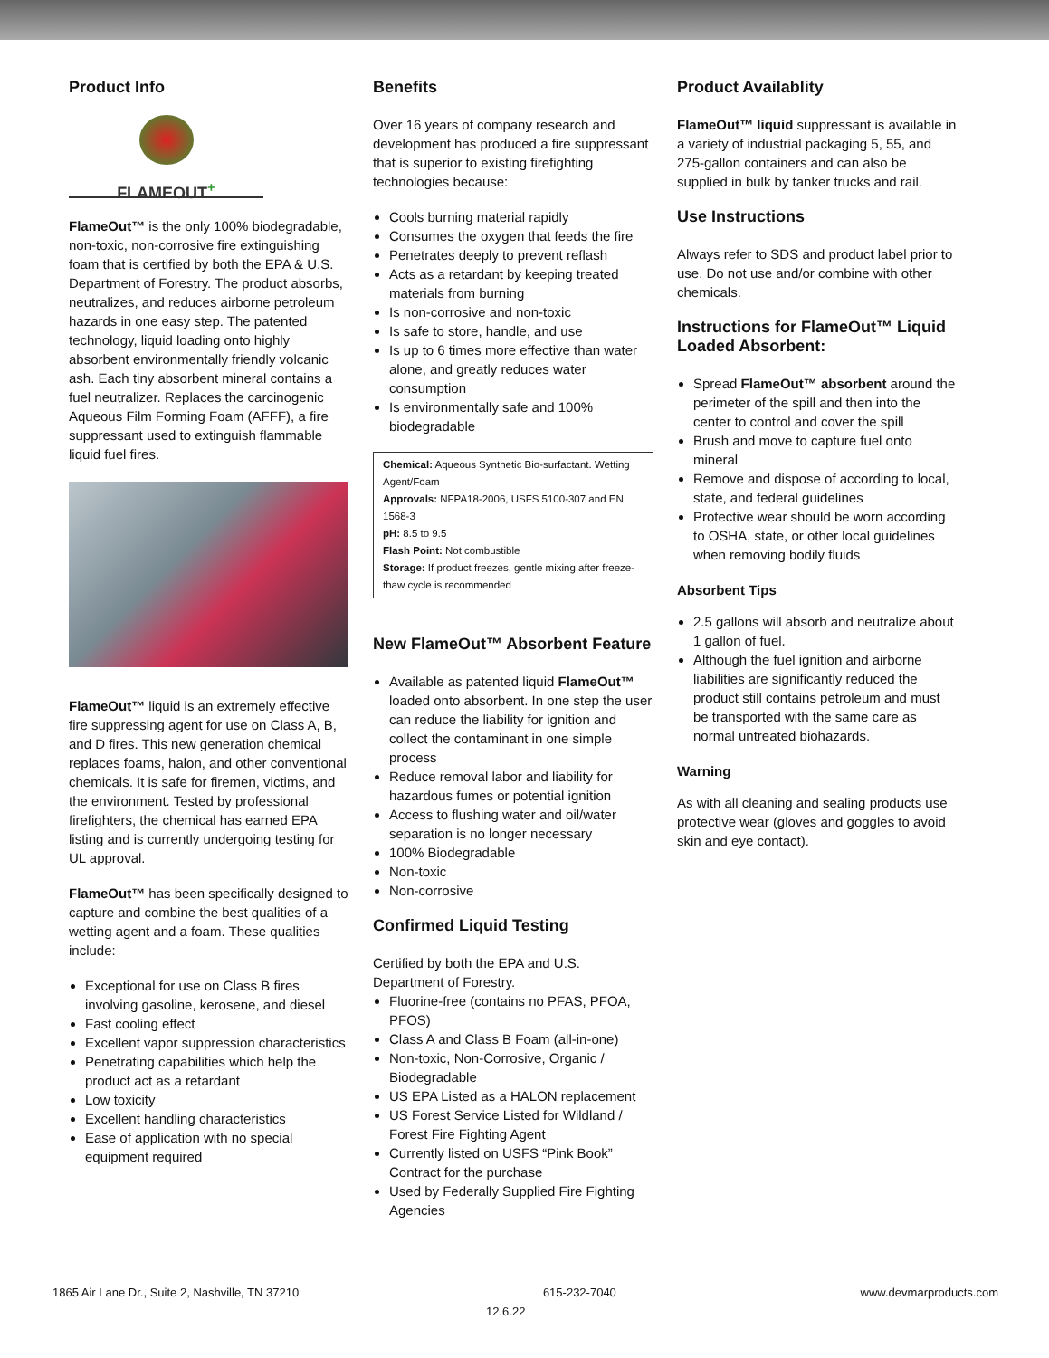Product Info
FLAMEOUT<sup>+</sup>
FlameOut™ is the only 100% biodegradable, non-toxic, non-corrosive fire extinguishing foam that is certified by both the EPA & U.S. Department of Forestry. The product absorbs, neutralizes, and reduces airborne petroleum hazards in one easy step. The patented technology, liquid loading onto highly absorbent environmentally friendly volcanic ash. Each tiny absorbent mineral contains a fuel neutralizer. Replaces the carcinogenic Aqueous Film Forming Foam (AFFF), a fire suppressant used to extinguish flammable liquid fuel fires.
FlameOut™ liquid is an extremely effective fire suppressing agent for use on Class A, B, and D fires. This new generation chemical replaces foams, halon, and other conventional chemicals. It is safe for firemen, victims, and the environment. Tested by professional firefighters, the chemical has earned EPA listing and is currently undergoing testing for UL approval.
FlameOut™ has been specifically designed to capture and combine the best qualities of a wetting agent and a foam. These qualities include:
Exceptional for use on Class B fires involving gasoline, kerosene, and diesel
Fast cooling effect
Excellent vapor suppression characteristics
Penetrating capabilities which help the product act as a retardant
Low toxicity
Excellent handling characteristics
Ease of application with no special equipment required
Benefits
Over 16 years of company research and development has produced a fire suppressant that is superior to existing firefighting technologies because:
Cools burning material rapidly
Consumes the oxygen that feeds the fire
Penetrates deeply to prevent reflash
Acts as a retardant by keeping treated materials from burning
Is non-corrosive and non-toxic
Is safe to store, handle, and use
Is up to 6 times more effective than water alone, and greatly reduces water consumption
Is environmentally safe and 100% biodegradable
Chemical: Aqueous Synthetic Bio-surfactant. Wetting Agent/Foam
Approvals: NFPA18-2006, USFS 5100-307 and EN 1568-3
pH: 8.5 to 9.5
Flash Point: Not combustible
Storage: If product freezes, gentle mixing after freeze-thaw cycle is recommended
New FlameOut™ Absorbent Feature
Available as patented liquid FlameOut™ loaded onto absorbent. In one step the user can reduce the liability for ignition and collect the contaminant in one simple process
Reduce removal labor and liability for hazardous fumes or potential ignition
Access to flushing water and oil/water separation is no longer necessary
100% Biodegradable
Non-toxic
Non-corrosive
Confirmed Liquid Testing
Certified by both the EPA and U.S. Department of Forestry.
Fluorine-free (contains no PFAS, PFOA, PFOS)
Class A and Class B Foam (all-in-one)
Non-toxic, Non-Corrosive, Organic / Biodegradable
US EPA Listed as a HALON replacement
US Forest Service Listed for Wildland / Forest Fire Fighting Agent
Currently listed on USFS “Pink Book” Contract for the purchase
Used by Federally Supplied Fire Fighting Agencies
Product Availablity
FlameOut™ liquid suppressant is available in a variety of industrial packaging 5, 55, and 275-gallon containers and can also be supplied in bulk by tanker trucks and rail.
Use Instructions
Always refer to SDS and product label prior to use. Do not use and/or combine with other chemicals.
Instructions for FlameOut™ Liquid Loaded Absorbent:
Spread FlameOut™ absorbent around the perimeter of the spill and then into the center to control and cover the spill
Brush and move to capture fuel onto mineral
Remove and dispose of according to local, state, and federal guidelines
Protective wear should be worn according to OSHA, state, or other local guidelines when removing bodily fluids
Absorbent Tips
2.5 gallons will absorb and neutralize about 1 gallon of fuel.
Although the fuel ignition and airborne liabilities are significantly reduced the product still contains petroleum and must be transported with the same care as normal untreated biohazards.
Warning
As with all cleaning and sealing products use protective wear (gloves and goggles to avoid skin and eye contact).
1865 Air Lane Dr., Suite 2, Nashville, TN 37210 615-232-7040 www.devmarproducts.com
12.6.22